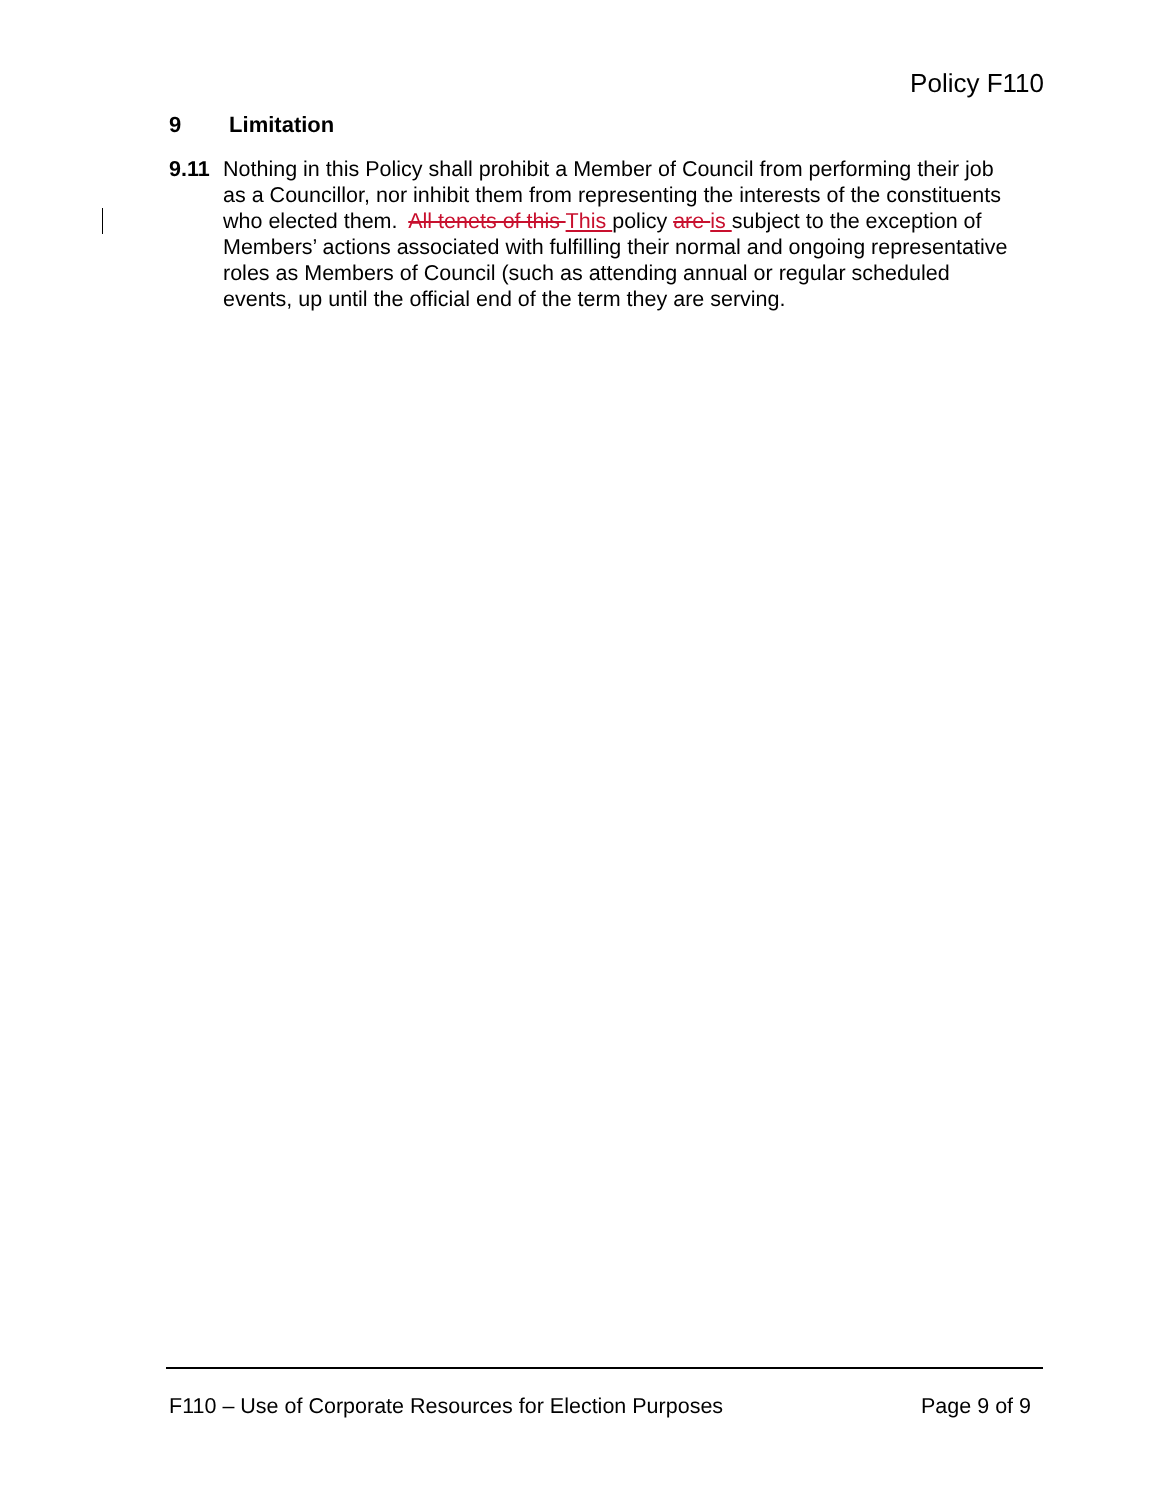Policy F110
9 Limitation
9.11 Nothing in this Policy shall prohibit a Member of Council from performing their job as a Councillor, nor inhibit them from representing the interests of the constituents who elected them. All tenets of this This policy are is subject to the exception of Members’ actions associated with fulfilling their normal and ongoing representative roles as Members of Council (such as attending annual or regular scheduled events, up until the official end of the term they are serving.
F110 – Use of Corporate Resources for Election Purposes Page 9 of 9